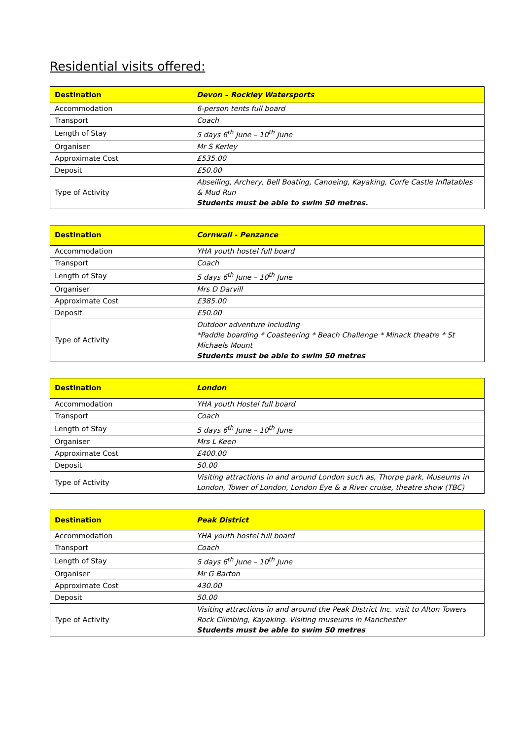Residential visits offered:
| Destination | Devon – Rockley Watersports |
| --- | --- |
| Accommodation | 6-person tents full board |
| Transport | Coach |
| Length of Stay | 5 days 6<sup>th</sup> June – 10<sup>th</sup> June |
| Organiser | Mr S Kerley |
| Approximate Cost | £535.00 |
| Deposit | £50.00 |
| Type of Activity | Abseiling, Archery, Bell Boating, Canoeing, Kayaking, Corfe Castle Inflatables & Mud Run Students must be able to swim 50 metres. |
| Destination | Cornwall - Penzance |
| --- | --- |
| Accommodation | YHA youth hostel full board |
| Transport | Coach |
| Length of Stay | 5 days 6<sup>th</sup> June – 10<sup>th</sup> June |
| Organiser | Mrs D Darvill |
| Approximate Cost | £385.00 |
| Deposit | £50.00 |
| Type of Activity | Outdoor adventure including *Paddle boarding * Coasteering * Beach Challenge * Minack theatre * St Michaels Mount Students must be able to swim 50 metres |
| Destination | London |
| --- | --- |
| Accommodation | YHA youth Hostel full board |
| Transport | Coach |
| Length of Stay | 5 days 6<sup>th</sup> June – 10<sup>th</sup> June |
| Organiser | Mrs L Keen |
| Approximate Cost | £400.00 |
| Deposit | 50.00 |
| Type of Activity | Visiting attractions in and around London such as, Thorpe park, Museums in London, Tower of London, London Eye & a River cruise, theatre show (TBC) |
| Destination | Peak District |
| --- | --- |
| Accommodation | YHA youth hostel full board |
| Transport | Coach |
| Length of Stay | 5 days 6<sup>th</sup> June – 10<sup>th</sup> June |
| Organiser | Mr G Barton |
| Approximate Cost | 430.00 |
| Deposit | 50.00 |
| Type of Activity | Visiting attractions in and around the Peak District Inc. visit to Alton Towers Rock Climbing, Kayaking. Visiting museums in Manchester Students must be able to swim 50 metres |